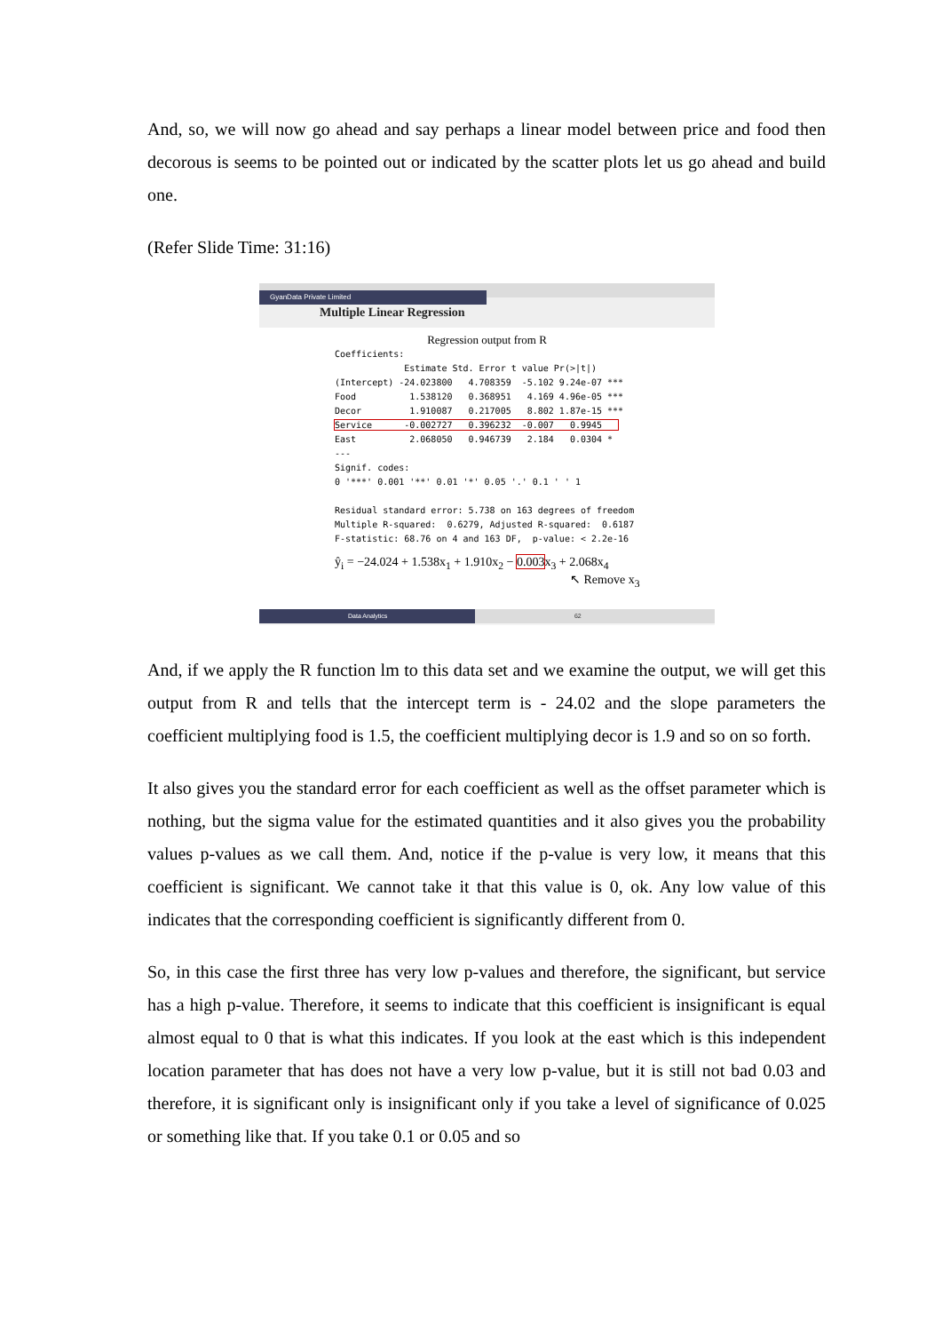And, so, we will now go ahead and say perhaps a linear model between price and food then decorous is seems to be pointed out or indicated by the scatter plots let us go ahead and build one.
(Refer Slide Time: 31:16)
GyanData Private Limited
Multiple Linear Regression
Regression output from R
Coefficients:
             Estimate Std. Error t value Pr(>|t|)
(Intercept) -24.023800   4.708359  -5.102 9.24e-07 ***
Food          1.538120   0.368951   4.169 4.96e-05 ***
Decor         1.910087   0.217005   8.802 1.87e-15 ***
Service      -0.002727   0.396232  -0.007   0.9945   
East          2.068050   0.946739   2.184   0.0304 *
---
Signif. codes:
0 '***' 0.001 '**' 0.01 '*' 0.05 '.' 0.1 ' ' 1

Residual standard error: 5.738 on 163 degrees of freedom
Multiple R-squared:  0.6279, Adjusted R-squared:  0.6187
F-statistic: 68.76 on 4 and 163 DF,  p-value: < 2.2e-16
ŷ<sub>i</sub> = −24.024 + 1.538x<sub>1</sub> + 1.910x<sub>2</sub> − 0.003x<sub>3</sub> + 2.068x<sub>4</sub>
↖ Remove x<sub>3</sub>
Data Analytics 62
And, if we apply the R function lm to this data set and we examine the output, we will get this output from R and tells that the intercept term is - 24.02 and the slope parameters the coefficient multiplying food is 1.5, the coefficient multiplying decor is 1.9 and so on so forth.
It also gives you the standard error for each coefficient as well as the offset parameter which is nothing, but the sigma value for the estimated quantities and it also gives you the probability values p-values as we call them. And, notice if the p-value is very low, it means that this coefficient is significant. We cannot take it that this value is 0, ok. Any low value of this indicates that the corresponding coefficient is significantly different from 0.
So, in this case the first three has very low p-values and therefore, the significant, but service has a high p-value. Therefore, it seems to indicate that this coefficient is insignificant is equal almost equal to 0 that is what this indicates. If you look at the east which is this independent location parameter that has does not have a very low p-value, but it is still not bad 0.03 and therefore, it is significant only is insignificant only if you take a level of significance of 0.025 or something like that. If you take 0.1 or 0.05 and so